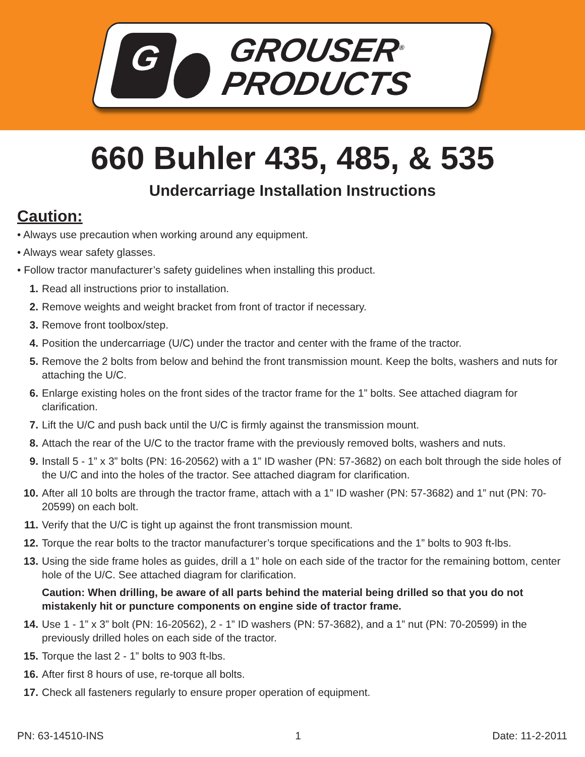G
GROUSER<sup>®</sup>
PRODUCTS
660 Buhler 435, 485, & 535
Undercarriage Installation Instructions
Caution:
• Always use precaution when working around any equipment.
• Always wear safety glasses.
• Follow tractor manufacturer’s safety guidelines when installing this product.
1. Read all instructions prior to installation.
2. Remove weights and weight bracket from front of tractor if necessary.
3. Remove front toolbox/step.
4. Position the undercarriage (U/C) under the tractor and center with the frame of the tractor.
5. Remove the 2 bolts from below and behind the front transmission mount. Keep the bolts, washers and nuts for attaching the U/C.
6. Enlarge existing holes on the front sides of the tractor frame for the 1” bolts. See attached diagram for clarification.
7. Lift the U/C and push back until the U/C is firmly against the transmission mount.
8. Attach the rear of the U/C to the tractor frame with the previously removed bolts, washers and nuts.
9. Install 5 - 1” x 3” bolts (PN: 16-20562) with a 1” ID washer (PN: 57-3682) on each bolt through the side holes of the U/C and into the holes of the tractor. See attached diagram for clarification.
10. After all 10 bolts are through the tractor frame, attach with a 1” ID washer (PN: 57-3682) and 1” nut (PN: 70-20599) on each bolt.
11. Verify that the U/C is tight up against the front transmission mount.
12. Torque the rear bolts to the tractor manufacturer’s torque specifications and the 1” bolts to 903 ft-lbs.
13. Using the side frame holes as guides, drill a 1” hole on each side of the tractor for the remaining bottom, center hole of the U/C. See attached diagram for clarification.
Caution: When drilling, be aware of all parts behind the material being drilled so that you do not mistakenly hit or puncture components on engine side of tractor frame.
14. Use 1 - 1” x 3” bolt (PN: 16-20562), 2 - 1” ID washers (PN: 57-3682), and a 1” nut (PN: 70-20599) in the previously drilled holes on each side of the tractor.
15. Torque the last 2 - 1” bolts to 903 ft-lbs.
16. After first 8 hours of use, re-torque all bolts.
17. Check all fasteners regularly to ensure proper operation of equipment.
PN: 63-14510-INS 1 Date: 11-2-2011